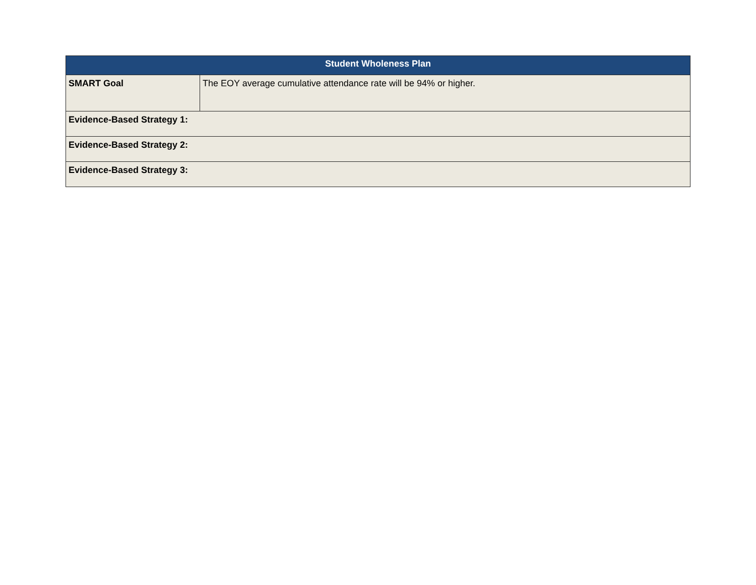| Student Wholeness Plan | |
| --- | --- |
| SMART Goal | The EOY average cumulative attendance rate will be 94% or higher. |
| Evidence-Based Strategy 1: | |
| Evidence-Based Strategy 2: | |
| Evidence-Based Strategy 3: | |